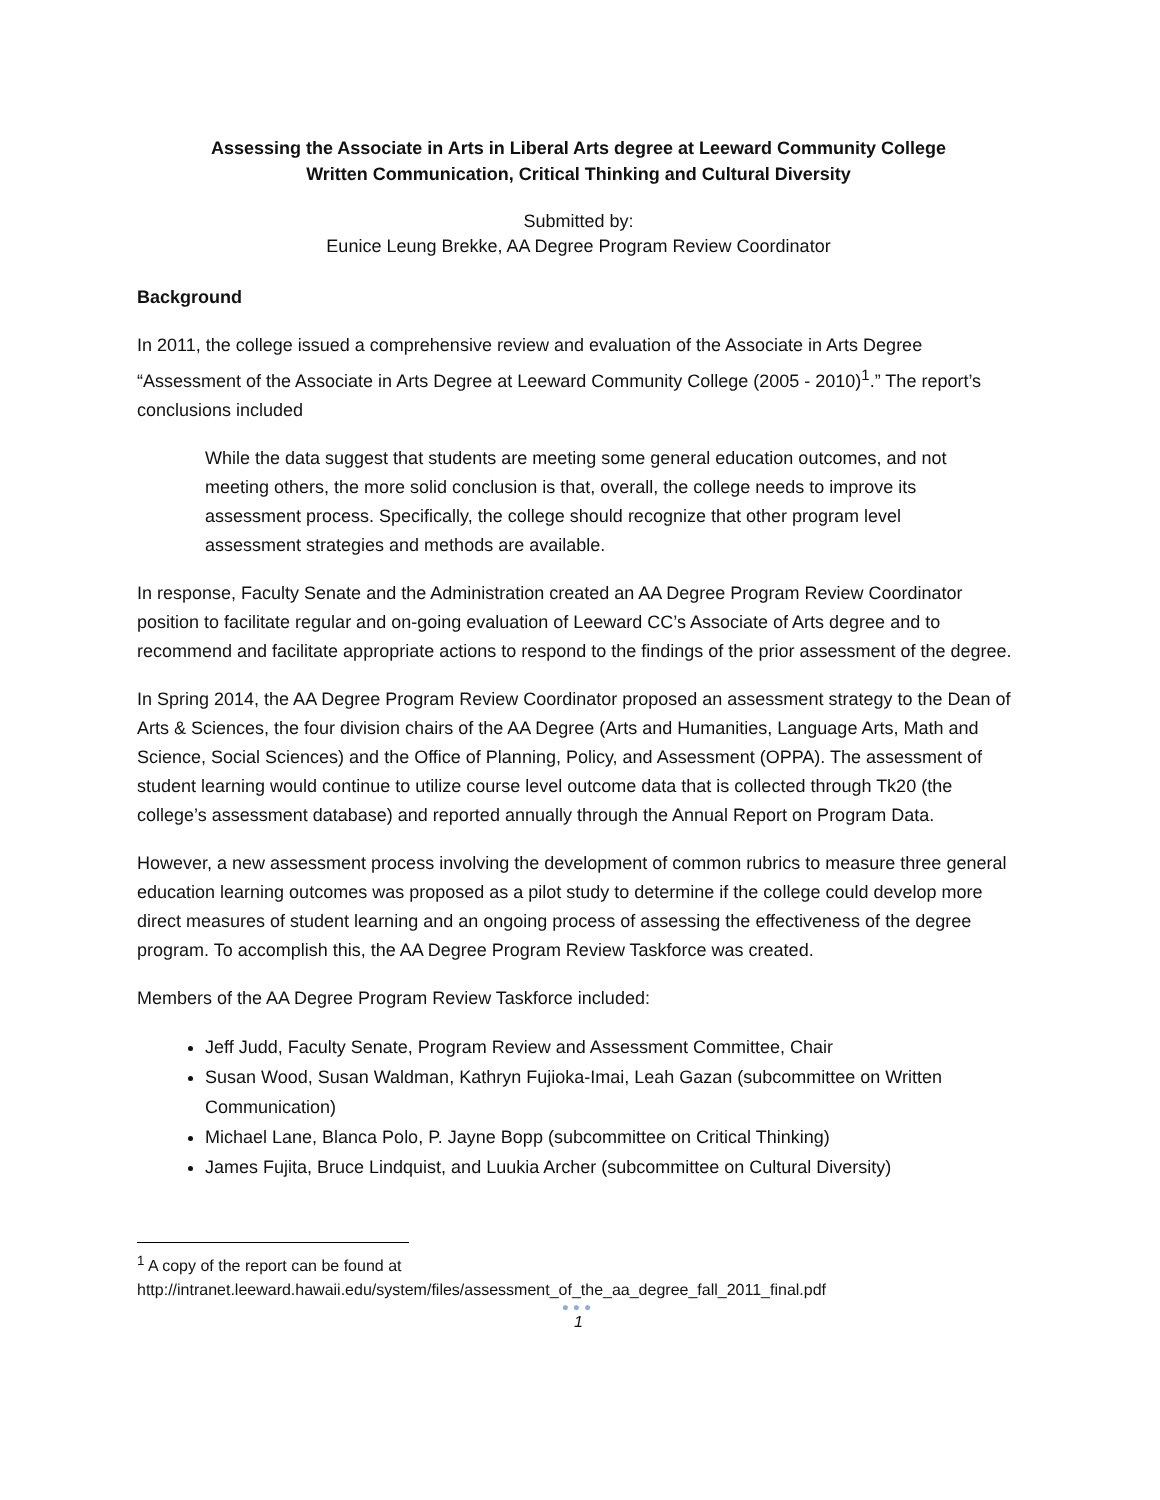Assessing the Associate in Arts in Liberal Arts degree at Leeward Community College
Written Communication, Critical Thinking and Cultural Diversity
Submitted by:
Eunice Leung Brekke, AA Degree Program Review Coordinator
Background
In 2011, the college issued a comprehensive review and evaluation of the Associate in Arts Degree “Assessment of the Associate in Arts Degree at Leeward Community College (2005 - 2010)<sup>1</sup>.” The report’s conclusions included
While the data suggest that students are meeting some general education outcomes, and not meeting others, the more solid conclusion is that, overall, the college needs to improve its assessment process. Specifically, the college should recognize that other program level assessment strategies and methods are available.
In response, Faculty Senate and the Administration created an AA Degree Program Review Coordinator position to facilitate regular and on-going evaluation of Leeward CC’s Associate of Arts degree and to recommend and facilitate appropriate actions to respond to the findings of the prior assessment of the degree.
In Spring 2014, the AA Degree Program Review Coordinator proposed an assessment strategy to the Dean of Arts & Sciences, the four division chairs of the AA Degree (Arts and Humanities, Language Arts, Math and Science, Social Sciences) and the Office of Planning, Policy, and Assessment (OPPA). The assessment of student learning would continue to utilize course level outcome data that is collected through Tk20 (the college’s assessment database) and reported annually through the Annual Report on Program Data.
However, a new assessment process involving the development of common rubrics to measure three general education learning outcomes was proposed as a pilot study to determine if the college could develop more direct measures of student learning and an ongoing process of assessing the effectiveness of the degree program. To accomplish this, the AA Degree Program Review Taskforce was created.
Members of the AA Degree Program Review Taskforce included:
Jeff Judd, Faculty Senate, Program Review and Assessment Committee, Chair
Susan Wood, Susan Waldman, Kathryn Fujioka-Imai, Leah Gazan (subcommittee on Written Communication)
Michael Lane, Blanca Polo, P. Jayne Bopp (subcommittee on Critical Thinking)
James Fujita, Bruce Lindquist, and Luukia Archer (subcommittee on Cultural Diversity)
<sup>1</sup> A copy of the report can be found at
http://intranet.leeward.hawaii.edu/system/files/assessment_of_the_aa_degree_fall_2011_final.pdf
●●●
1